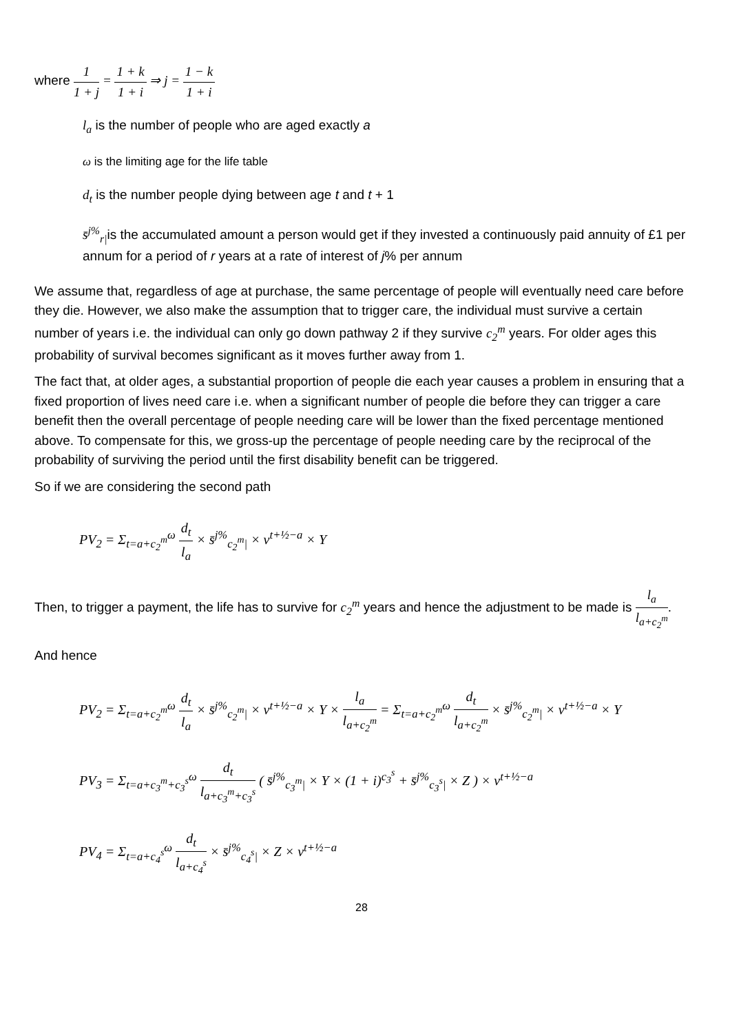where 1 1 + j = 1 + k 1 + i ⇒ j = 1 − k 1 + i
l<sub>a</sub> is the number of people who are aged exactly a
ω is the limiting age for the life table
d<sub>t</sub> is the number people dying between age t and t + 1
s̄<sup>j%</sup><sub>r|</sub>is the accumulated amount a person would get if they invested a continuously paid annuity of £1 per annum for a period of r years at a rate of interest of j% per annum
We assume that, regardless of age at purchase, the same percentage of people will eventually need care before they die. However, we also make the assumption that to trigger care, the individual must survive a certain number of years i.e. the individual can only go down pathway 2 if they survive c<sub>2</sub><sup>m</sup> years. For older ages this probability of survival becomes significant as it moves further away from 1.
The fact that, at older ages, a substantial proportion of people die each year causes a problem in ensuring that a fixed proportion of lives need care i.e. when a significant number of people die before they can trigger a care benefit then the overall percentage of people needing care will be lower than the fixed percentage mentioned above. To compensate for this, we gross-up the percentage of people needing care by the reciprocal of the probability of surviving the period until the first disability benefit can be triggered.
So if we are considering the second path
PV<sub>2</sub> = Σ<sub>t=a+c<sub>2</sub><sup>m</sup></sub><sup>ω</sup> d<sub>t</sub> l<sub>a</sub> × s̄<sup>j%</sup><sub>c<sub>2</sub><sup>m</sup>|</sub> × v<sup>t+½−a</sup> × Y
Then, to trigger a payment, the life has to survive for c<sub>2</sub><sup>m</sup> years and hence the adjustment to be made is l<sub>a</sub> l<sub>a+c<sub>2</sub><sup>m</sup></sub>.
And hence
PV<sub>2</sub> = Σ<sub>t=a+c<sub>2</sub><sup>m</sup></sub><sup>ω</sup> d<sub>t</sub> l<sub>a</sub> × s̄<sup>j%</sup><sub>c<sub>2</sub><sup>m</sup>|</sub> × v<sup>t+½−a</sup> × Y × l<sub>a</sub> l<sub>a+c<sub>2</sub><sup>m</sup></sub> = Σ<sub>t=a+c<sub>2</sub><sup>m</sup></sub><sup>ω</sup> d<sub>t</sub> l<sub>a+c<sub>2</sub><sup>m</sup></sub> × s̄<sup>j%</sup><sub>c<sub>2</sub><sup>m</sup>|</sub> × v<sup>t+½−a</sup> × Y
PV<sub>3</sub> = Σ<sub>t=a+c<sub>3</sub><sup>m</sup>+c<sub>3</sub><sup>s</sup></sub><sup>ω</sup> d<sub>t</sub> l<sub>a+c<sub>3</sub><sup>m</sup>+c<sub>3</sub><sup>s</sup></sub> ( s̄<sup>j%</sup><sub>c<sub>3</sub><sup>m</sup>|</sub> × Y × (1 + i)<sup>c<sub>3</sub><sup>s</sup></sup> + s̄<sup>j%</sup><sub>c<sub>3</sub><sup>s</sup>|</sub> × Z ) × v<sup>t+½−a</sup>
PV<sub>4</sub> = Σ<sub>t=a+c<sub>4</sub><sup>s</sup></sub><sup>ω</sup> d<sub>t</sub> l<sub>a+c<sub>4</sub><sup>s</sup></sub> × s̄<sup>j%</sup><sub>c<sub>4</sub><sup>s</sup>|</sub> × Z × v<sup>t+½−a</sup>
28